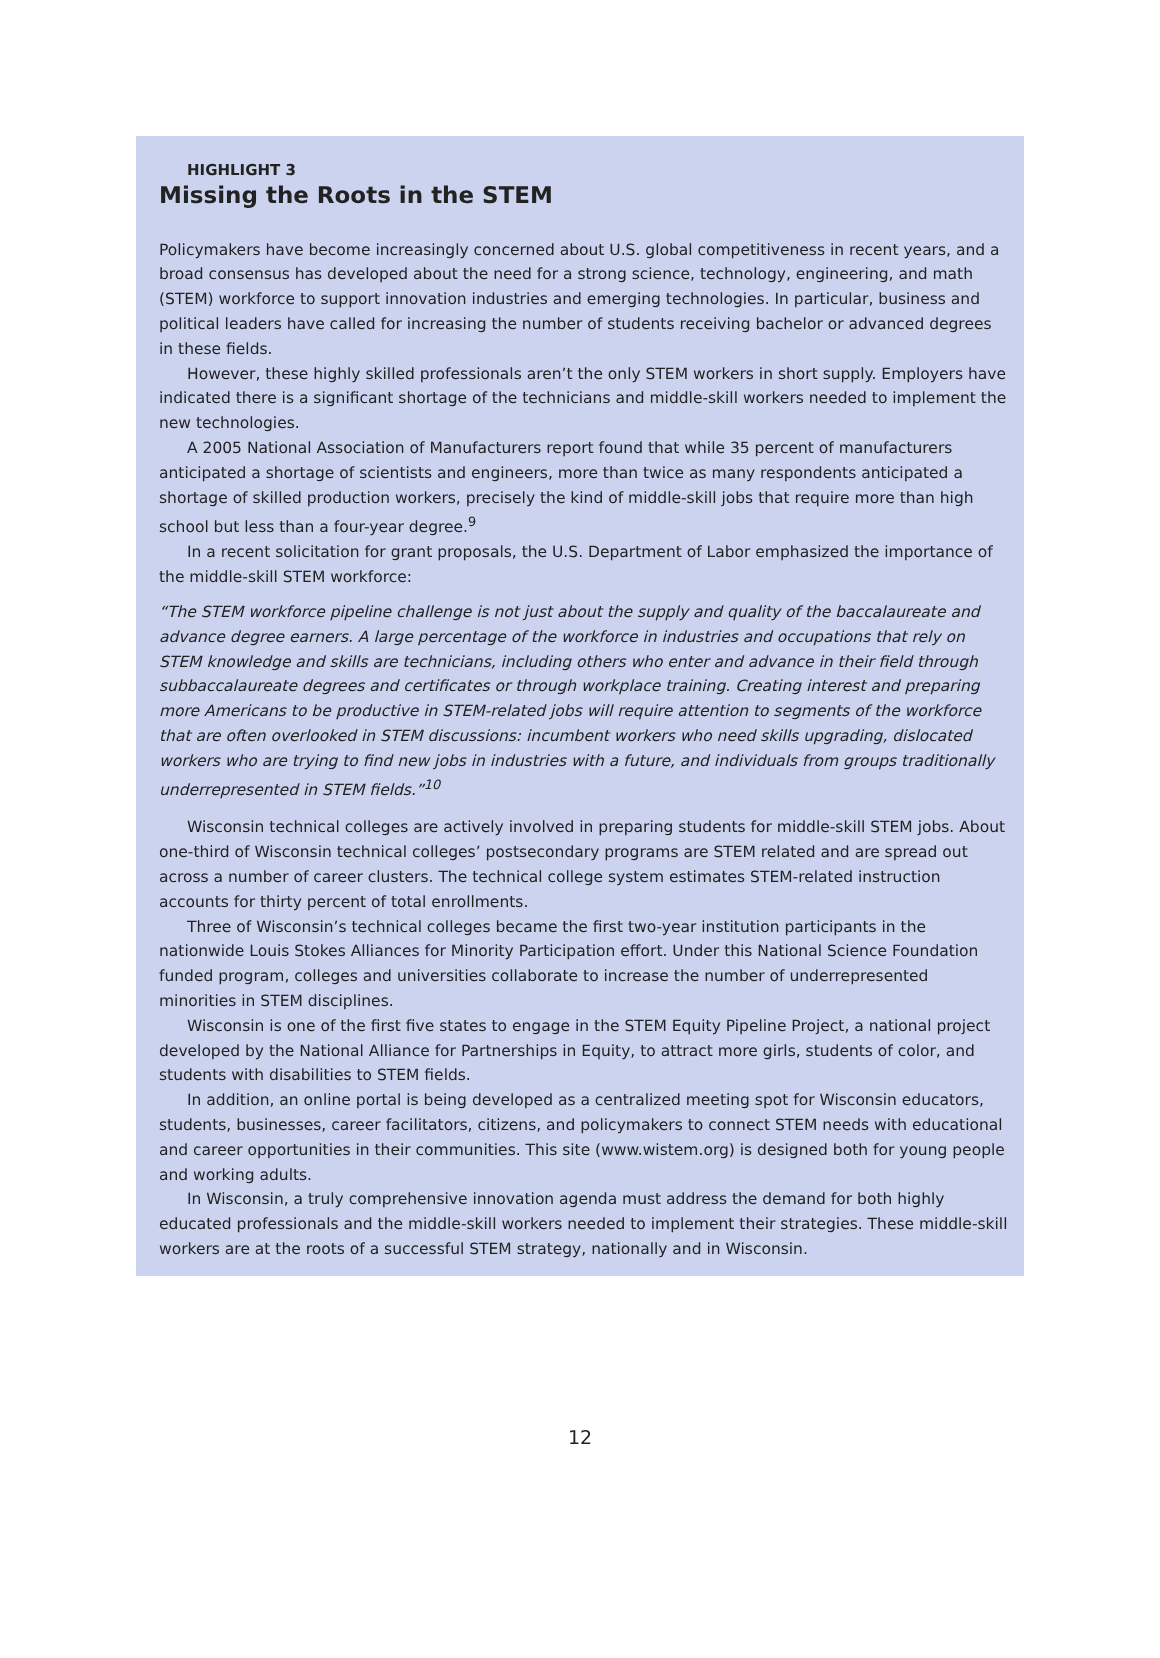HIGHLIGHT 3
Missing the Roots in the STEM
Policymakers have become increasingly concerned about U.S. global competitiveness in recent years, and a broad consensus has developed about the need for a strong science, technology, engineering, and math (STEM) workforce to support innovation industries and emerging technologies. In particular, business and political leaders have called for increasing the number of students receiving bachelor or advanced degrees in these fields.
However, these highly skilled professionals aren’t the only STEM workers in short supply. Employers have indicated there is a significant shortage of the technicians and middle-skill workers needed to implement the new technologies.
A 2005 National Association of Manufacturers report found that while 35 percent of manufacturers anticipated a shortage of scientists and engineers, more than twice as many respondents anticipated a shortage of skilled production workers, precisely the kind of middle-skill jobs that require more than high school but less than a four-year degree.<sup>9</sup>
In a recent solicitation for grant proposals, the U.S. Department of Labor emphasized the importance of the middle-skill STEM workforce:
“The STEM workforce pipeline challenge is not just about the supply and quality of the baccalaureate and advance degree earners. A large percentage of the workforce in industries and occupations that rely on STEM knowledge and skills are technicians, including others who enter and advance in their field through subbaccalaureate degrees and certificates or through workplace training. Creating interest and preparing more Americans to be productive in STEM-related jobs will require attention to segments of the workforce that are often overlooked in STEM discussions: incumbent workers who need skills upgrading, dislocated workers who are trying to find new jobs in industries with a future, and individuals from groups traditionally underrepresented in STEM fields.”<sup>10</sup>
Wisconsin technical colleges are actively involved in preparing students for middle-skill STEM jobs. About one-third of Wisconsin technical colleges’ postsecondary programs are STEM related and are spread out across a number of career clusters. The technical college system estimates STEM-related instruction accounts for thirty percent of total enrollments.
Three of Wisconsin’s technical colleges became the first two-year institution participants in the nationwide Louis Stokes Alliances for Minority Participation effort. Under this National Science Foundation funded program, colleges and universities collaborate to increase the number of underrepresented minorities in STEM disciplines.
Wisconsin is one of the first five states to engage in the STEM Equity Pipeline Project, a national project developed by the National Alliance for Partnerships in Equity, to attract more girls, students of color, and students with disabilities to STEM fields.
In addition, an online portal is being developed as a centralized meeting spot for Wisconsin educators, students, businesses, career facilitators, citizens, and policymakers to connect STEM needs with educational and career opportunities in their communities. This site (www.wistem.org) is designed both for young people and working adults.
In Wisconsin, a truly comprehensive innovation agenda must address the demand for both highly educated professionals and the middle-skill workers needed to implement their strategies. These middle-skill workers are at the roots of a successful STEM strategy, nationally and in Wisconsin.
12